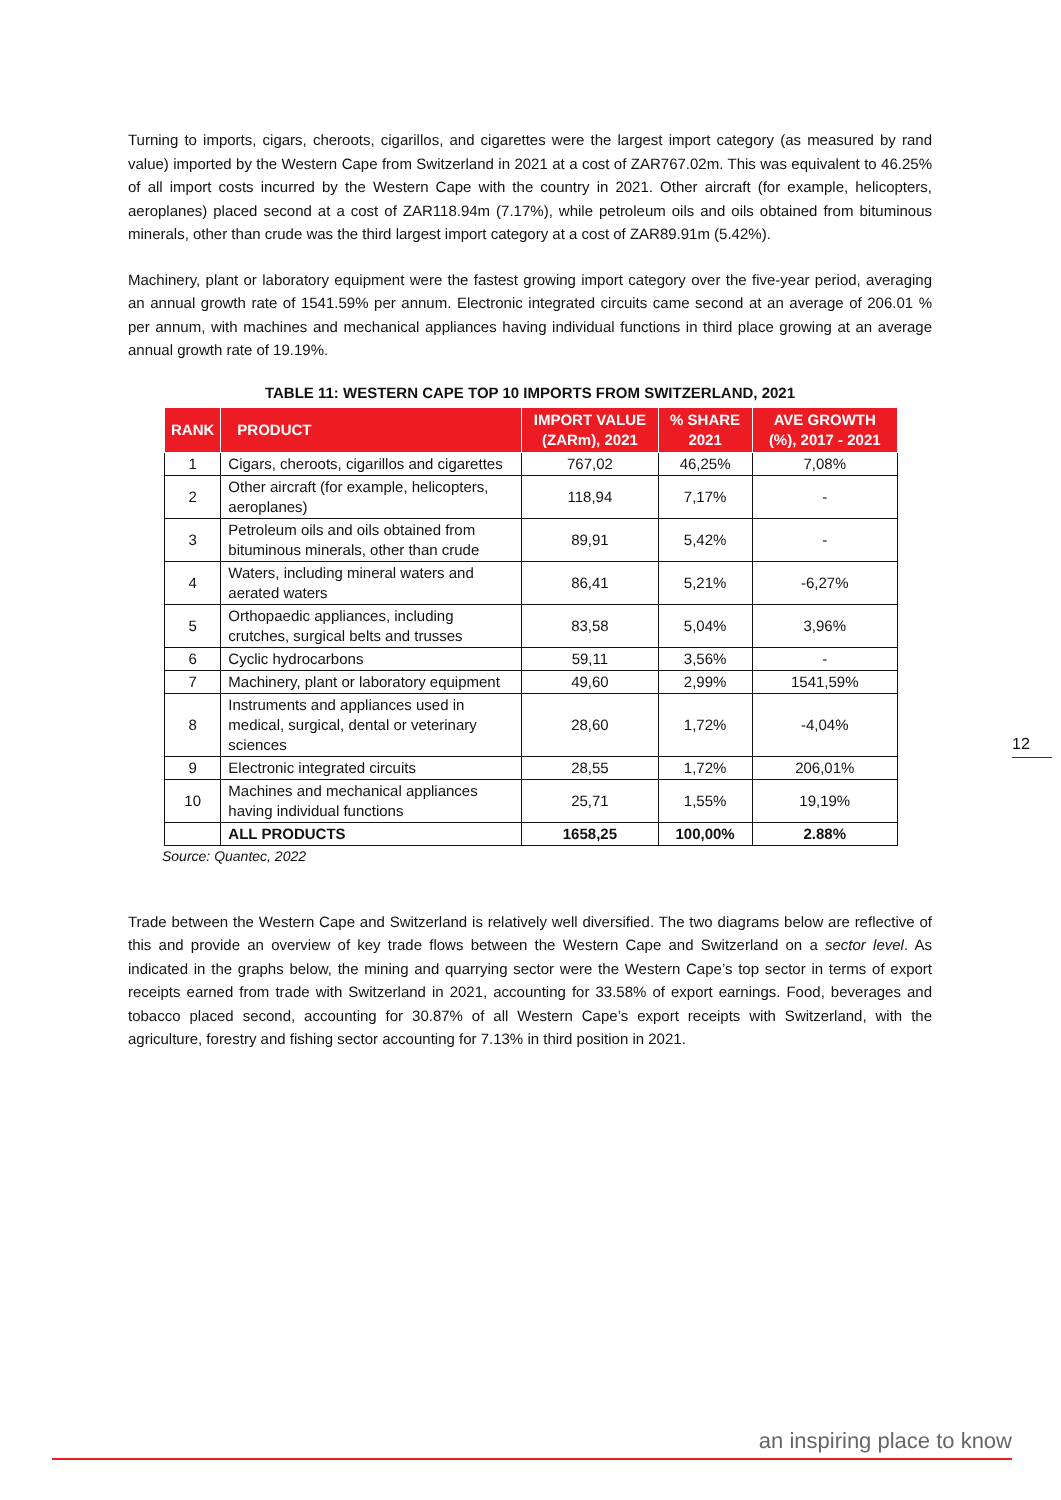Turning to imports, cigars, cheroots, cigarillos, and cigarettes were the largest import category (as measured by rand value) imported by the Western Cape from Switzerland in 2021 at a cost of ZAR767.02m. This was equivalent to 46.25% of all import costs incurred by the Western Cape with the country in 2021. Other aircraft (for example, helicopters, aeroplanes) placed second at a cost of ZAR118.94m (7.17%), while petroleum oils and oils obtained from bituminous minerals, other than crude was the third largest import category at a cost of ZAR89.91m (5.42%).
Machinery, plant or laboratory equipment were the fastest growing import category over the five-year period, averaging an annual growth rate of 1541.59% per annum. Electronic integrated circuits came second at an average of 206.01 % per annum, with machines and mechanical appliances having individual functions in third place growing at an average annual growth rate of 19.19%.
TABLE 11: WESTERN CAPE TOP 10 IMPORTS FROM SWITZERLAND, 2021
| RANK | PRODUCT | IMPORT VALUE (ZARm), 2021 | % SHARE 2021 | AVE GROWTH (%), 2017 - 2021 |
| --- | --- | --- | --- | --- |
| 1 | Cigars, cheroots, cigarillos and cigarettes | 767,02 | 46,25% | 7,08% |
| 2 | Other aircraft (for example, helicopters, aeroplanes) | 118,94 | 7,17% | - |
| 3 | Petroleum oils and oils obtained from bituminous minerals, other than crude | 89,91 | 5,42% | - |
| 4 | Waters, including mineral waters and aerated waters | 86,41 | 5,21% | -6,27% |
| 5 | Orthopaedic appliances, including crutches, surgical belts and trusses | 83,58 | 5,04% | 3,96% |
| 6 | Cyclic hydrocarbons | 59,11 | 3,56% | - |
| 7 | Machinery, plant or laboratory equipment | 49,60 | 2,99% | 1541,59% |
| 8 | Instruments and appliances used in medical, surgical, dental or veterinary sciences | 28,60 | 1,72% | -4,04% |
| 9 | Electronic integrated circuits | 28,55 | 1,72% | 206,01% |
| 10 | Machines and mechanical appliances having individual functions | 25,71 | 1,55% | 19,19% |
| | ALL PRODUCTS | 1658,25 | 100,00% | 2.88% |
Source: Quantec, 2022
Trade between the Western Cape and Switzerland is relatively well diversified. The two diagrams below are reflective of this and provide an overview of key trade flows between the Western Cape and Switzerland on a sector level. As indicated in the graphs below, the mining and quarrying sector were the Western Cape’s top sector in terms of export receipts earned from trade with Switzerland in 2021, accounting for 33.58% of export earnings. Food, beverages and tobacco placed second, accounting for 30.87% of all Western Cape’s export receipts with Switzerland, with the agriculture, forestry and fishing sector accounting for 7.13% in third position in 2021.
12
an inspiring place to know